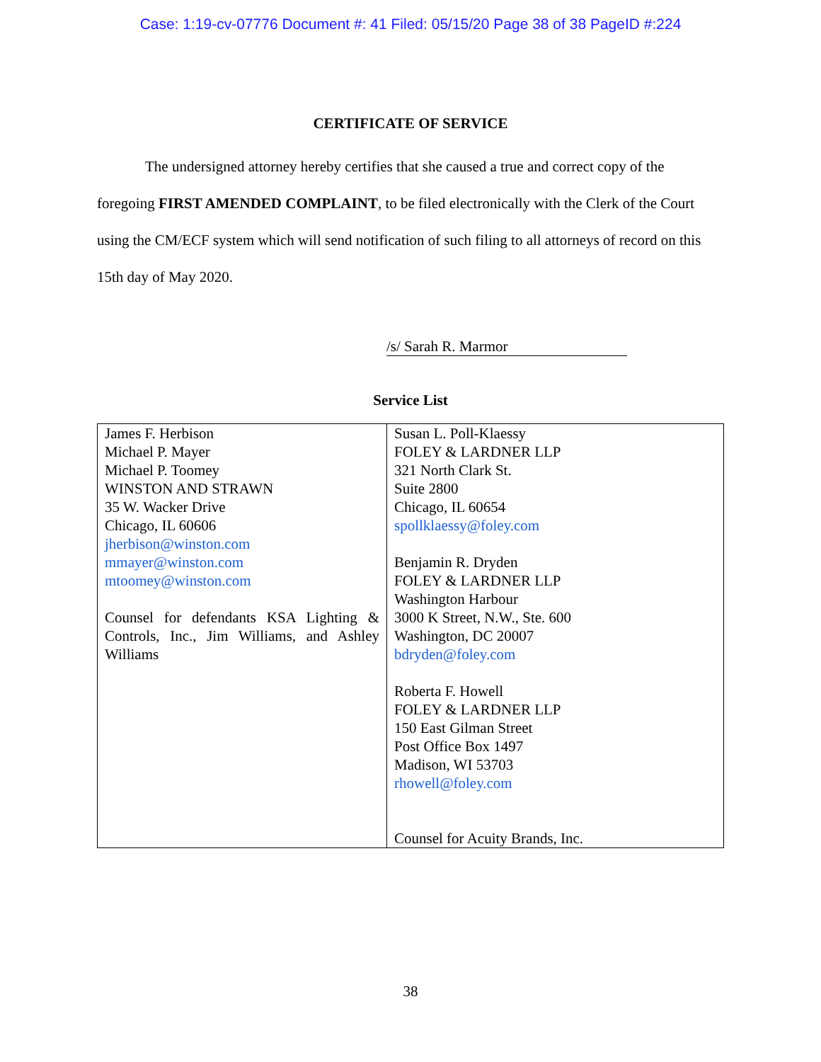Case: 1:19-cv-07776 Document #: 41 Filed: 05/15/20 Page 38 of 38 PageID #:224
CERTIFICATE OF SERVICE
The undersigned attorney hereby certifies that she caused a true and correct copy of the foregoing FIRST AMENDED COMPLAINT, to be filed electronically with the Clerk of the Court using the CM/ECF system which will send notification of such filing to all attorneys of record on this 15th day of May 2020.
/s/ Sarah R. Marmor
Service List
| James F. Herbison Michael P. Mayer Michael P. Toomey WINSTON AND STRAWN 35 W. Wacker Drive Chicago, IL 60606 jherbison@winston.com mmayer@winston.com mtoomey@winston.com Counsel for defendants KSA Lighting & Controls, Inc., Jim Williams, and Ashley Williams | Susan L. Poll-Klaessy FOLEY & LARDNER LLP 321 North Clark St. Suite 2800 Chicago, IL 60654 spollklaessy@foley.com Benjamin R. Dryden FOLEY & LARDNER LLP Washington Harbour 3000 K Street, N.W., Ste. 600 Washington, DC 20007 bdryden@foley.com Roberta F. Howell FOLEY & LARDNER LLP 150 East Gilman Street Post Office Box 1497 Madison, WI 53703 rhowell@foley.com Counsel for Acuity Brands, Inc. |
38